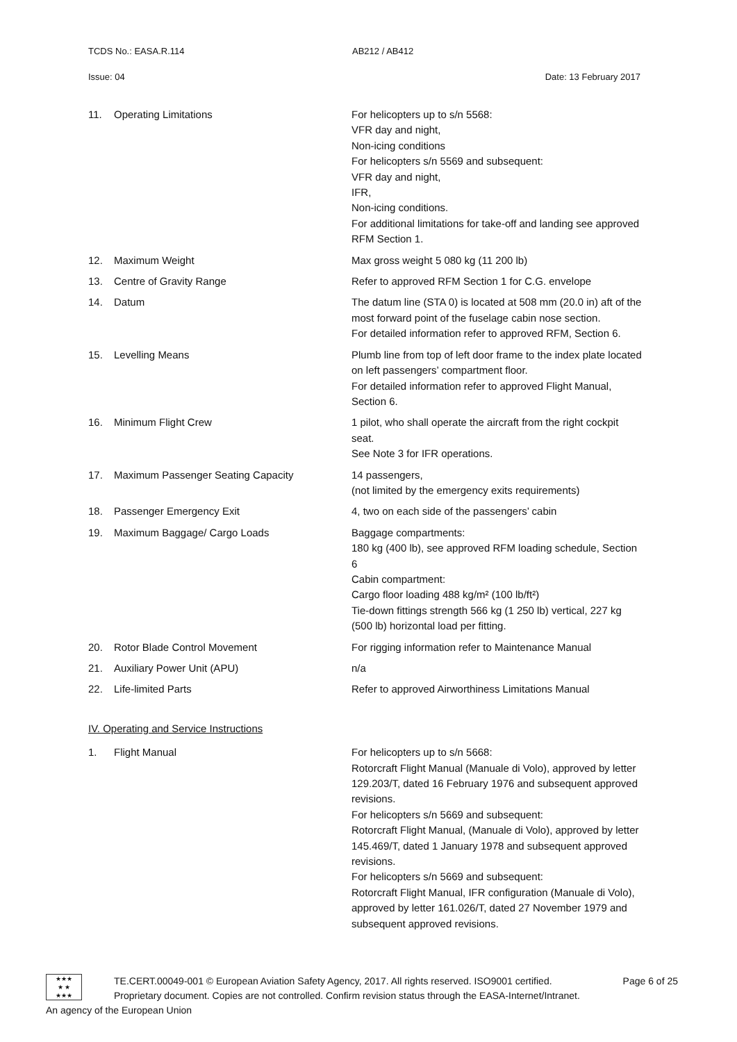TCDS No.: EASA.R.114 AB212 / AB412
Issue: 04 Date: 13 February 2017
11. Operating Limitations For helicopters up to s/n 5568:
VFR day and night,
Non-icing conditions
For helicopters s/n 5569 and subsequent:
VFR day and night,
IFR,
Non-icing conditions.
For additional limitations for take-off and landing see approved RFM Section 1.
12. Maximum Weight Max gross weight 5 080 kg (11 200 lb)
13. Centre of Gravity Range Refer to approved RFM Section 1 for C.G. envelope
14. Datum The datum line (STA 0) is located at 508 mm (20.0 in) aft of the most forward point of the fuselage cabin nose section.
For detailed information refer to approved RFM, Section 6.
15. Levelling Means Plumb line from top of left door frame to the index plate located on left passengers’ compartment floor.
For detailed information refer to approved Flight Manual, Section 6.
16. Minimum Flight Crew 1 pilot, who shall operate the aircraft from the right cockpit seat.
See Note 3 for IFR operations.
17. Maximum Passenger Seating Capacity 14 passengers,
(not limited by the emergency exits requirements)
18. Passenger Emergency Exit 4, two on each side of the passengers’ cabin
19. Maximum Baggage/ Cargo Loads Baggage compartments:
180 kg (400 lb), see approved RFM loading schedule, Section 6
Cabin compartment:
Cargo floor loading 488 kg/m² (100 lb/ft²)
Tie-down fittings strength 566 kg (1 250 lb) vertical, 227 kg (500 lb) horizontal load per fitting.
20. Rotor Blade Control Movement For rigging information refer to Maintenance Manual
21. Auxiliary Power Unit (APU) n/a
22. Life-limited Parts Refer to approved Airworthiness Limitations Manual
IV. Operating and Service Instructions
1. Flight Manual For helicopters up to s/n 5668:
Rotorcraft Flight Manual (Manuale di Volo), approved by letter 129.203/T, dated 16 February 1976 and subsequent approved revisions.
For helicopters s/n 5669 and subsequent:
Rotorcraft Flight Manual, (Manuale di Volo), approved by letter 145.469/T, dated 1 January 1978 and subsequent approved revisions.
For helicopters s/n 5669 and subsequent:
Rotorcraft Flight Manual, IFR configuration (Manuale di Volo), approved by letter 161.026/T, dated 27 November 1979 and subsequent approved revisions.
★★★
★ ★
★★★
TE.CERT.00049-001 © European Aviation Safety Agency, 2017. All rights reserved. ISO9001 certified.
Proprietary document. Copies are not controlled. Confirm revision status through the EASA-Internet/Intranet.
Page 6 of 25
An agency of the European Union